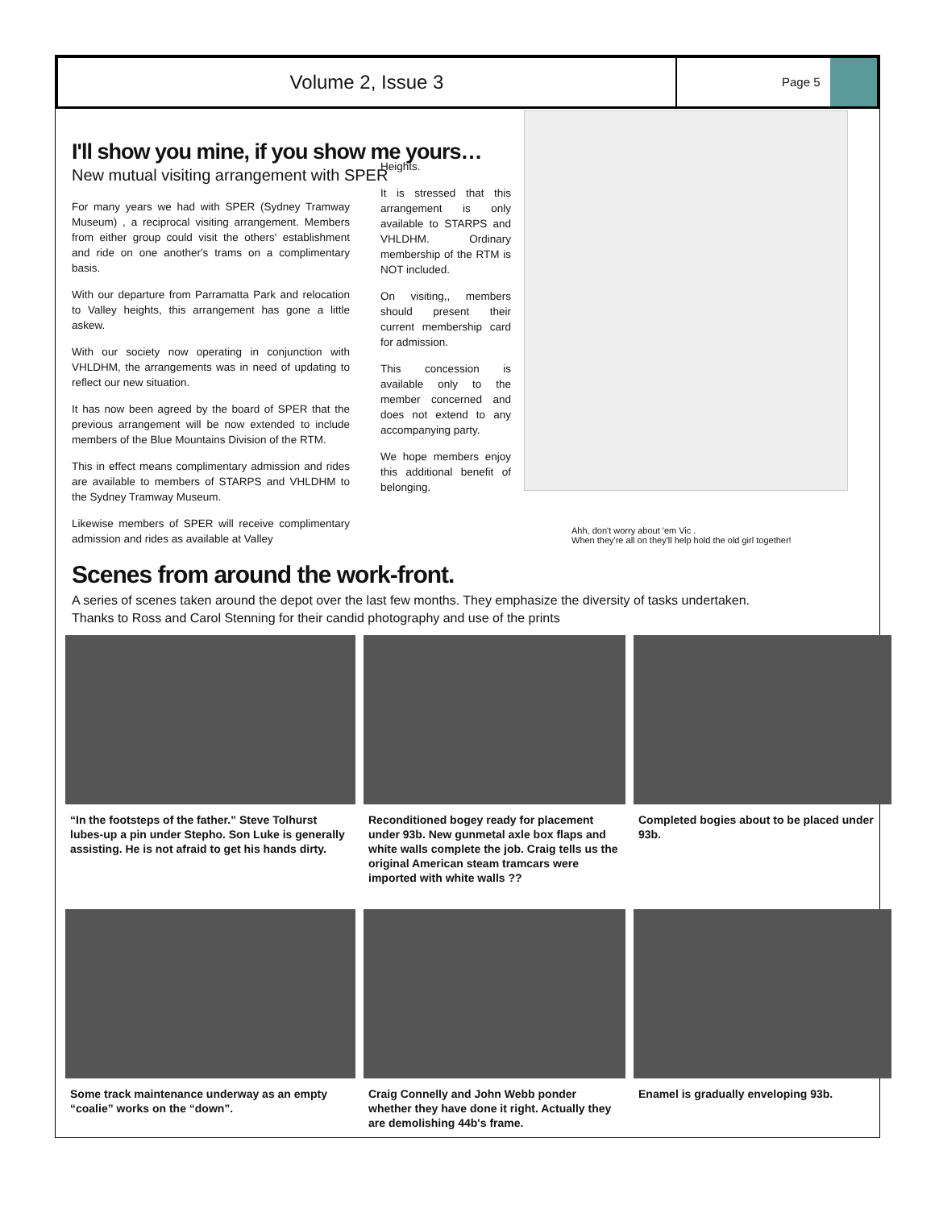Volume 2, Issue 3
Page 5
I'll show you mine, if you show me yours…
New mutual visiting arrangement with SPER
For many years we had with SPER (Sydney Tramway Museum) , a reciprocal visiting arrangement. Members from either group could visit the others' establishment and ride on one another's trams on a complimentary basis.
With our departure from Parramatta Park and relocation to Valley heights, this arrangement has gone a little askew.
With our society now operating in conjunction with VHLDHM, the arrangements was in need of updating to reflect our new situation.
It has now been agreed by the board of SPER that the previous arrangement will be now extended to include members of the Blue Mountains Division of the RTM.
This in effect means complimentary admission and rides are available to members of STARPS and VHLDHM to the Sydney Tramway Museum.
Likewise members of SPER will receive complimentary admission and rides as available at Valley
Heights.
It is stressed that this arrangement is only available to STARPS and VHLDHM. Ordinary membership of the RTM is NOT included.
On visiting,, members should present their current membership card for admission.
This concession is available only to the member concerned and does not extend to any accompanying party.
We hope members enjoy this additional benefit of belonging.
Ahh, don't worry about 'em Vic .
When they're all on they'll help hold the old girl together!
Scenes from around the work-front.
A series of scenes taken around the depot over the last few months. They emphasize the diversity of tasks undertaken.
Thanks to Ross and Carol Stenning for their candid photography and use of the prints
“In the footsteps of the father.” Steve Tolhurst lubes-up a pin under Stepho. Son Luke is generally assisting. He is not afraid to get his hands dirty.
Reconditioned bogey ready for placement under 93b. New gunmetal axle box flaps and white walls complete the job. Craig tells us the original American steam tramcars were imported with white walls ??
Completed bogies about to be placed under 93b.
Some track maintenance underway as an empty “coalie” works on the “down”.
Craig Connelly and John Webb ponder whether they have done it right. Actually they are demolishing 44b's frame.
Enamel is gradually enveloping 93b.